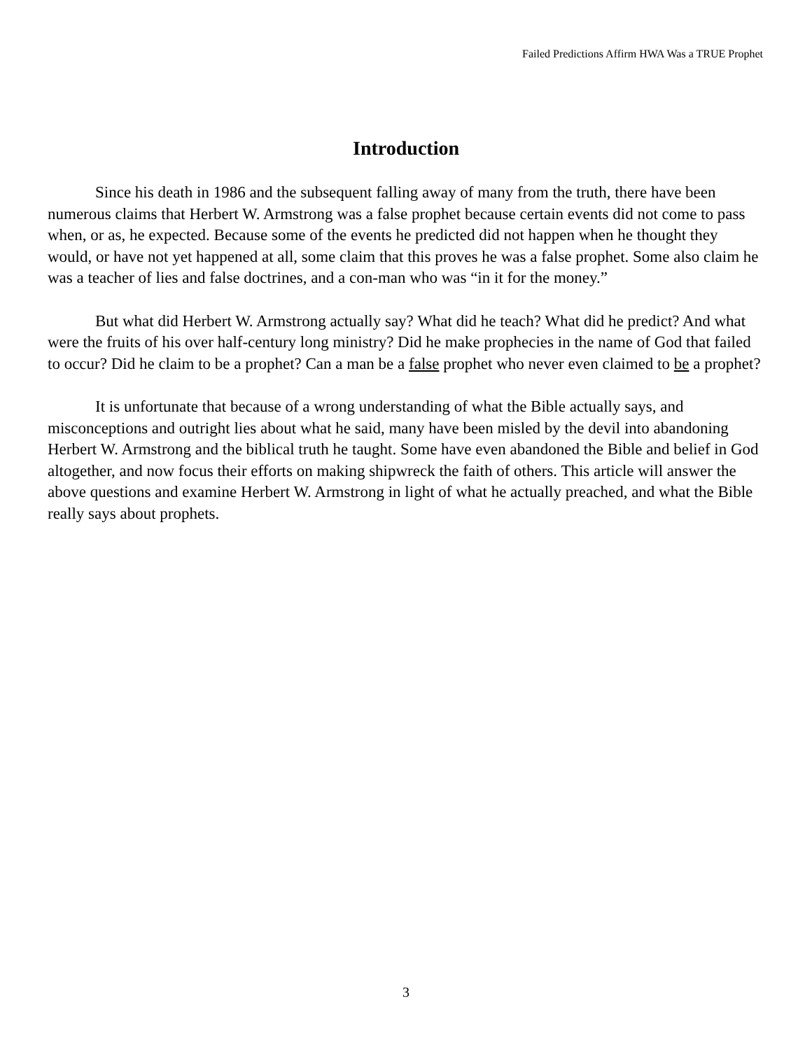Failed Predictions Affirm HWA Was a TRUE Prophet
Introduction
Since his death in 1986 and the subsequent falling away of many from the truth, there have been numerous claims that Herbert W. Armstrong was a false prophet because certain events did not come to pass when, or as, he expected. Because some of the events he predicted did not happen when he thought they would, or have not yet happened at all, some claim that this proves he was a false prophet. Some also claim he was a teacher of lies and false doctrines, and a con-man who was “in it for the money.”
But what did Herbert W. Armstrong actually say? What did he teach? What did he predict? And what were the fruits of his over half-century long ministry? Did he make prophecies in the name of God that failed to occur? Did he claim to be a prophet? Can a man be a false prophet who never even claimed to be a prophet?
It is unfortunate that because of a wrong understanding of what the Bible actually says, and misconceptions and outright lies about what he said, many have been misled by the devil into abandoning Herbert W. Armstrong and the biblical truth he taught. Some have even abandoned the Bible and belief in God altogether, and now focus their efforts on making shipwreck the faith of others. This article will answer the above questions and examine Herbert W. Armstrong in light of what he actually preached, and what the Bible really says about prophets.
3